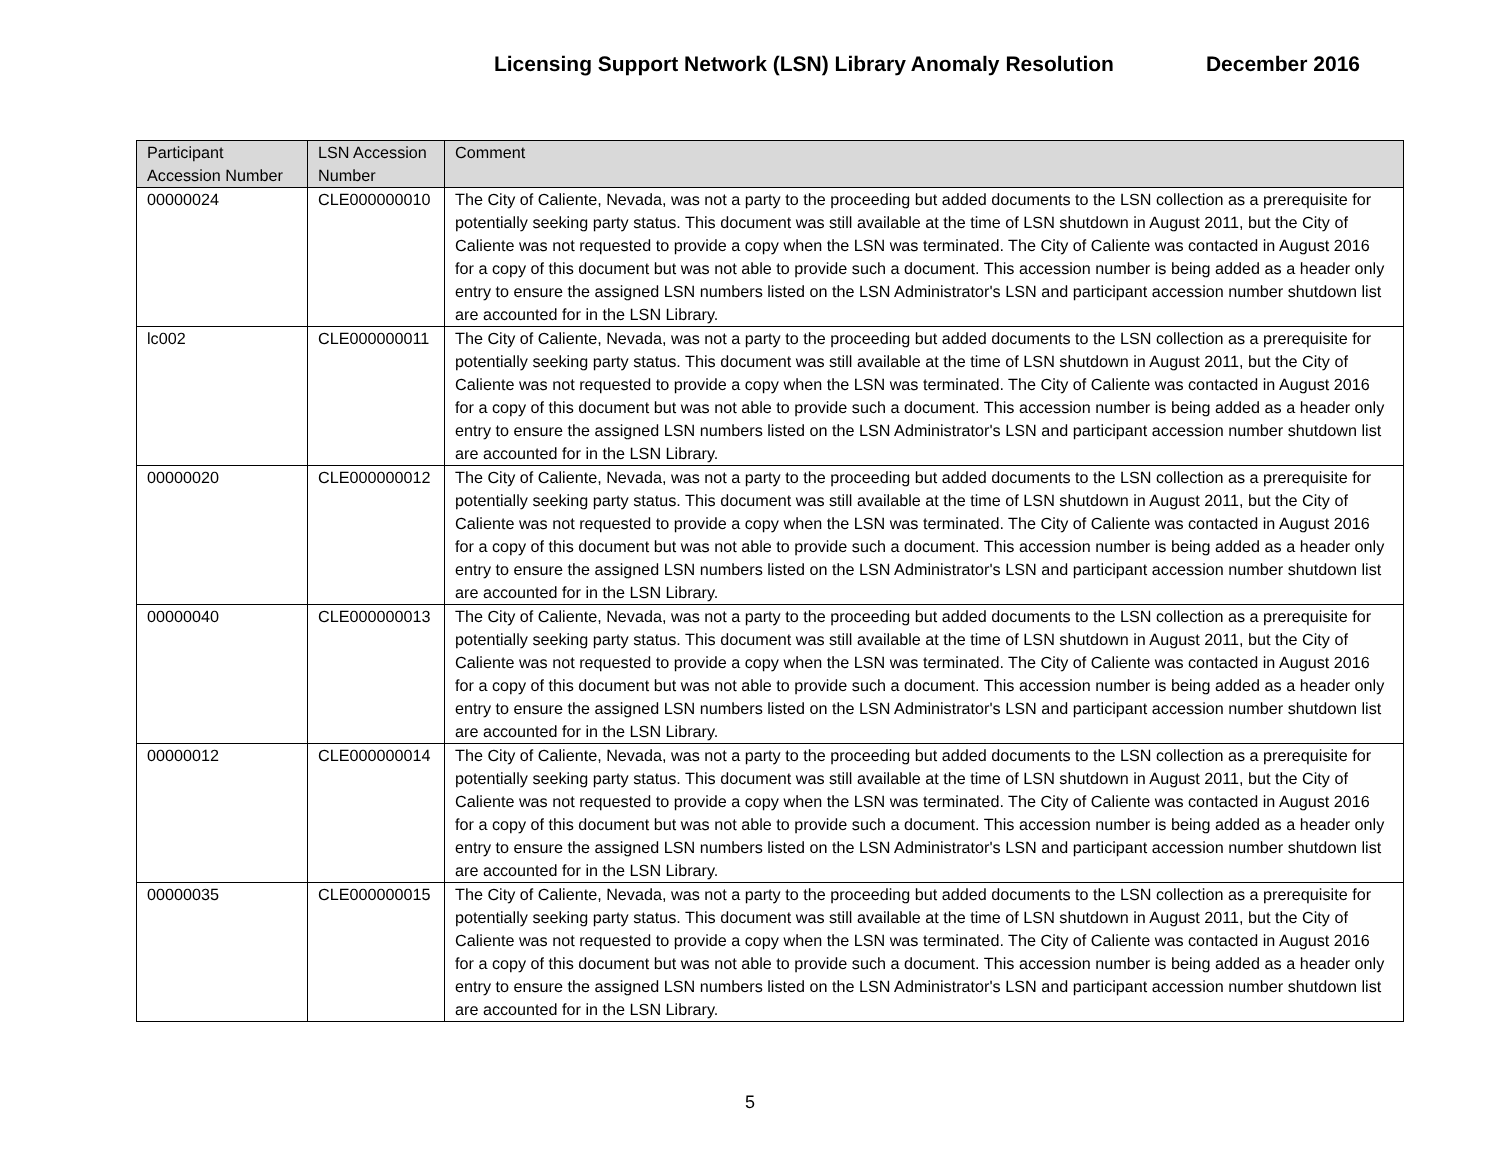Licensing Support Network (LSN) Library Anomaly Resolution December 2016
| Participant Accession Number | LSN Accession Number | Comment |
| --- | --- | --- |
| 00000024 | CLE000000010 | The City of Caliente, Nevada, was not a party to the proceeding but added documents to the LSN collection as a prerequisite for potentially seeking party status. This document was still available at the time of LSN shutdown in August 2011, but the City of Caliente was not requested to provide a copy when the LSN was terminated. The City of Caliente was contacted in August 2016 for a copy of this document but was not able to provide such a document. This accession number is being added as a header only entry to ensure the assigned LSN numbers listed on the LSN Administrator's LSN and participant accession number shutdown list are accounted for in the LSN Library. |
| lc002 | CLE000000011 | The City of Caliente, Nevada, was not a party to the proceeding but added documents to the LSN collection as a prerequisite for potentially seeking party status. This document was still available at the time of LSN shutdown in August 2011, but the City of Caliente was not requested to provide a copy when the LSN was terminated. The City of Caliente was contacted in August 2016 for a copy of this document but was not able to provide such a document. This accession number is being added as a header only entry to ensure the assigned LSN numbers listed on the LSN Administrator's LSN and participant accession number shutdown list are accounted for in the LSN Library. |
| 00000020 | CLE000000012 | The City of Caliente, Nevada, was not a party to the proceeding but added documents to the LSN collection as a prerequisite for potentially seeking party status. This document was still available at the time of LSN shutdown in August 2011, but the City of Caliente was not requested to provide a copy when the LSN was terminated. The City of Caliente was contacted in August 2016 for a copy of this document but was not able to provide such a document. This accession number is being added as a header only entry to ensure the assigned LSN numbers listed on the LSN Administrator's LSN and participant accession number shutdown list are accounted for in the LSN Library. |
| 00000040 | CLE000000013 | The City of Caliente, Nevada, was not a party to the proceeding but added documents to the LSN collection as a prerequisite for potentially seeking party status. This document was still available at the time of LSN shutdown in August 2011, but the City of Caliente was not requested to provide a copy when the LSN was terminated. The City of Caliente was contacted in August 2016 for a copy of this document but was not able to provide such a document. This accession number is being added as a header only entry to ensure the assigned LSN numbers listed on the LSN Administrator's LSN and participant accession number shutdown list are accounted for in the LSN Library. |
| 00000012 | CLE000000014 | The City of Caliente, Nevada, was not a party to the proceeding but added documents to the LSN collection as a prerequisite for potentially seeking party status. This document was still available at the time of LSN shutdown in August 2011, but the City of Caliente was not requested to provide a copy when the LSN was terminated. The City of Caliente was contacted in August 2016 for a copy of this document but was not able to provide such a document. This accession number is being added as a header only entry to ensure the assigned LSN numbers listed on the LSN Administrator's LSN and participant accession number shutdown list are accounted for in the LSN Library. |
| 00000035 | CLE000000015 | The City of Caliente, Nevada, was not a party to the proceeding but added documents to the LSN collection as a prerequisite for potentially seeking party status. This document was still available at the time of LSN shutdown in August 2011, but the City of Caliente was not requested to provide a copy when the LSN was terminated. The City of Caliente was contacted in August 2016 for a copy of this document but was not able to provide such a document. This accession number is being added as a header only entry to ensure the assigned LSN numbers listed on the LSN Administrator's LSN and participant accession number shutdown list are accounted for in the LSN Library. |
5